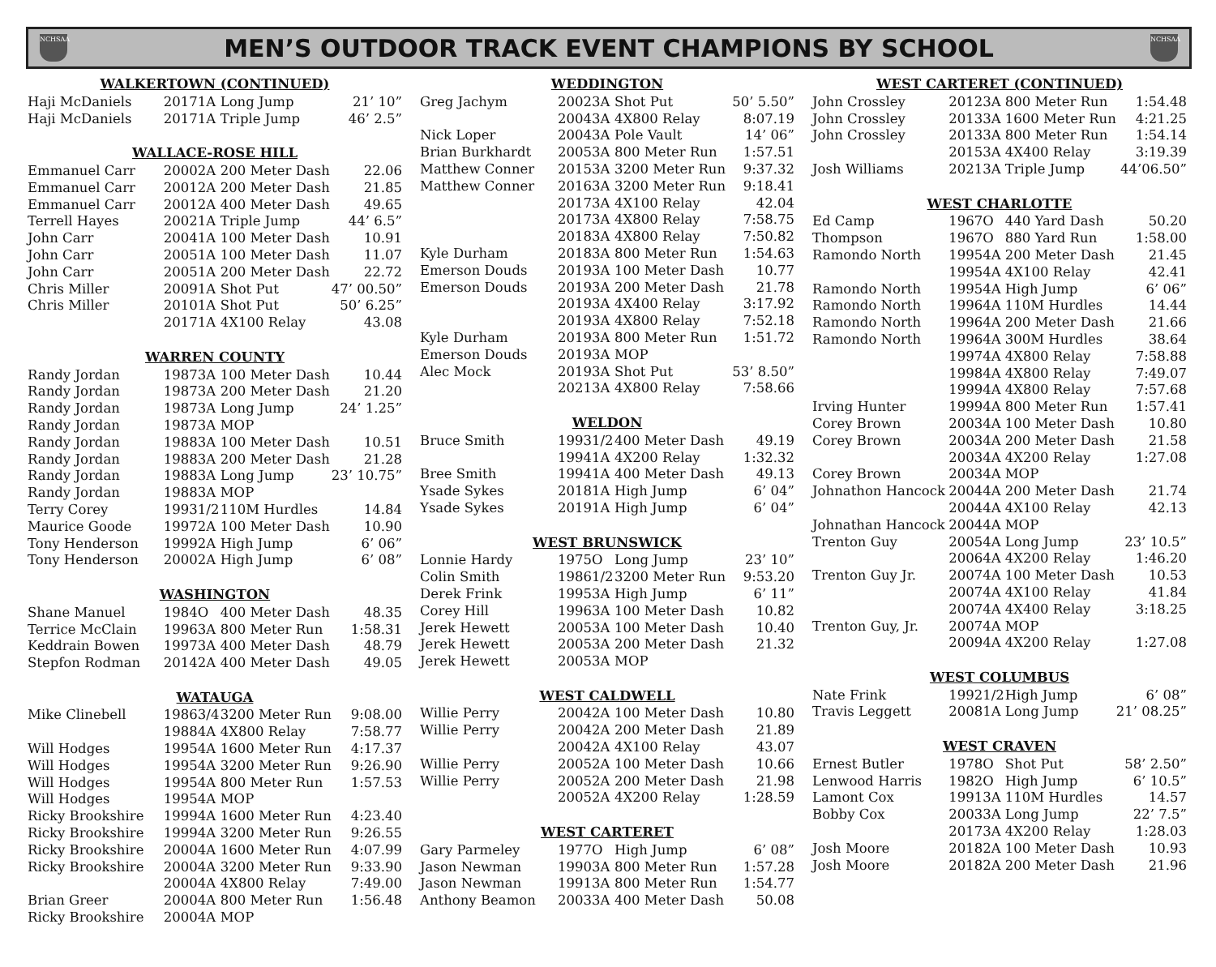NCHSAA
MEN’S OUTDOOR TRACK EVENT CHAMPIONS BY SCHOOL
NCHSAA
| WALKERTOWN (CONTINUED) | | | | |
| --- | --- | --- | --- | --- |
| Haji McDaniels | 2017 | 1A | Long Jump | 21’ 10” |
| Haji McDaniels | 2017 | 1A | Triple Jump | 46’ 2.5” |
| WALLACE-ROSE HILL | | | | |
| Emmanuel Carr | 2000 | 2A | 200 Meter Dash | 22.06 |
| Emmanuel Carr | 2001 | 2A | 200 Meter Dash | 21.85 |
| Emmanuel Carr | 2001 | 2A | 400 Meter Dash | 49.65 |
| Terrell Hayes | 2002 | 1A | Triple Jump | 44’ 6.5” |
| John Carr | 2004 | 1A | 100 Meter Dash | 10.91 |
| John Carr | 2005 | 1A | 100 Meter Dash | 11.07 |
| John Carr | 2005 | 1A | 200 Meter Dash | 22.72 |
| Chris Miller | 2009 | 1A | Shot Put | 47’ 00.50” |
| Chris Miller | 2010 | 1A | Shot Put | 50’ 6.25” |
| | 2017 | 1A | 4X100 Relay | 43.08 |
| WARREN COUNTY | | | | |
| Randy Jordan | 1987 | 3A | 100 Meter Dash | 10.44 |
| Randy Jordan | 1987 | 3A | 200 Meter Dash | 21.20 |
| Randy Jordan | 1987 | 3A | Long Jump | 24’ 1.25” |
| Randy Jordan | 1987 | 3A | MOP | |
| Randy Jordan | 1988 | 3A | 100 Meter Dash | 10.51 |
| Randy Jordan | 1988 | 3A | 200 Meter Dash | 21.28 |
| Randy Jordan | 1988 | 3A | Long Jump | 23’ 10.75” |
| Randy Jordan | 1988 | 3A | MOP | |
| Terry Corey | 1993 | 1/2 | 110M Hurdles | 14.84 |
| Maurice Goode | 1997 | 2A | 100 Meter Dash | 10.90 |
| Tony Henderson | 1999 | 2A | High Jump | 6’ 06” |
| Tony Henderson | 2000 | 2A | High Jump | 6’ 08” |
| WASHINGTON | | | | |
| Shane Manuel | 1984 | O | 400 Meter Dash | 48.35 |
| Terrice McClain | 1996 | 3A | 800 Meter Run | 1:58.31 |
| Keddrain Bowen | 1997 | 3A | 400 Meter Dash | 48.79 |
| Stepfon Rodman | 2014 | 2A | 400 Meter Dash | 49.05 |
| WATAUGA | | | | |
| Mike Clinebell | 1986 | 3/4 | 3200 Meter Run | 9:08.00 |
| | 1988 | 4A | 4X800 Relay | 7:58.77 |
| Will Hodges | 1995 | 4A | 1600 Meter Run | 4:17.37 |
| Will Hodges | 1995 | 4A | 3200 Meter Run | 9:26.90 |
| Will Hodges | 1995 | 4A | 800 Meter Run | 1:57.53 |
| Will Hodges | 1995 | 4A | MOP | |
| Ricky Brookshire | 1999 | 4A | 1600 Meter Run | 4:23.40 |
| Ricky Brookshire | 1999 | 4A | 3200 Meter Run | 9:26.55 |
| Ricky Brookshire | 2000 | 4A | 1600 Meter Run | 4:07.99 |
| Ricky Brookshire | 2000 | 4A | 3200 Meter Run | 9:33.90 |
| | 2000 | 4A | 4X800 Relay | 7:49.00 |
| Brian Greer | 2000 | 4A | 800 Meter Run | 1:56.48 |
| Ricky Brookshire | 2000 | 4A | MOP | |
| WEDDINGTON | | | | |
| --- | --- | --- | --- | --- |
| Greg Jachym | 2002 | 3A | Shot Put | 50’ 5.50” |
| | 2004 | 3A | 4X800 Relay | 8:07.19 |
| Nick Loper | 2004 | 3A | Pole Vault | 14’ 06” |
| Brian Burkhardt | 2005 | 3A | 800 Meter Run | 1:57.51 |
| Matthew Conner | 2015 | 3A | 3200 Meter Run | 9:37.32 |
| Matthew Conner | 2016 | 3A | 3200 Meter Run | 9:18.41 |
| | 2017 | 3A | 4X100 Relay | 42.04 |
| | 2017 | 3A | 4X800 Relay | 7:58.75 |
| | 2018 | 3A | 4X800 Relay | 7:50.82 |
| Kyle Durham | 2018 | 3A | 800 Meter Run | 1:54.63 |
| Emerson Douds | 2019 | 3A | 100 Meter Dash | 10.77 |
| Emerson Douds | 2019 | 3A | 200 Meter Dash | 21.78 |
| | 2019 | 3A | 4X400 Relay | 3:17.92 |
| | 2019 | 3A | 4X800 Relay | 7:52.18 |
| Kyle Durham | 2019 | 3A | 800 Meter Run | 1:51.72 |
| Emerson Douds | 2019 | 3A | MOP | |
| Alec Mock | 2019 | 3A | Shot Put | 53’ 8.50” |
| | 2021 | 3A | 4X800 Relay | 7:58.66 |
| WELDON | | | | |
| Bruce Smith | 1993 | 1/2 | 400 Meter Dash | 49.19 |
| | 1994 | 1A | 4X200 Relay | 1:32.32 |
| Bree Smith | 1994 | 1A | 400 Meter Dash | 49.13 |
| Ysade Sykes | 2018 | 1A | High Jump | 6’ 04” |
| Ysade Sykes | 2019 | 1A | High Jump | 6’ 04” |
| WEST BRUNSWICK | | | | |
| Lonnie Hardy | 1975 | O | Long Jump | 23’ 10” |
| Colin Smith | 1986 | 1/2 | 3200 Meter Run | 9:53.20 |
| Derek Frink | 1995 | 3A | High Jump | 6’ 11” |
| Corey Hill | 1996 | 3A | 100 Meter Dash | 10.82 |
| Jerek Hewett | 2005 | 3A | 100 Meter Dash | 10.40 |
| Jerek Hewett | 2005 | 3A | 200 Meter Dash | 21.32 |
| Jerek Hewett | 2005 | 3A | MOP | |
| WEST CALDWELL | | | | |
| Willie Perry | 2004 | 2A | 100 Meter Dash | 10.80 |
| Willie Perry | 2004 | 2A | 200 Meter Dash | 21.89 |
| | 2004 | 2A | 4X100 Relay | 43.07 |
| Willie Perry | 2005 | 2A | 100 Meter Dash | 10.66 |
| Willie Perry | 2005 | 2A | 200 Meter Dash | 21.98 |
| | 2005 | 2A | 4X200 Relay | 1:28.59 |
| WEST CARTERET | | | | |
| Gary Parmeley | 1977 | O | High Jump | 6’ 08” |
| Jason Newman | 1990 | 3A | 800 Meter Run | 1:57.28 |
| Jason Newman | 1991 | 3A | 800 Meter Run | 1:54.77 |
| Anthony Beamon | 2003 | 3A | 400 Meter Dash | 50.08 |
| WEST CARTERET (CONTINUED) | | | | |
| --- | --- | --- | --- | --- |
| John Crossley | 2012 | 3A | 800 Meter Run | 1:54.48 |
| John Crossley | 2013 | 3A | 1600 Meter Run | 4:21.25 |
| John Crossley | 2013 | 3A | 800 Meter Run | 1:54.14 |
| | 2015 | 3A | 4X400 Relay | 3:19.39 |
| Josh Williams | 2021 | 3A | Triple Jump | 44’06.50” |
| WEST CHARLOTTE | | | | |
| Ed Camp | 1967 | O | 440 Yard Dash | 50.20 |
| Thompson | 1967 | O | 880 Yard Run | 1:58.00 |
| Ramondo North | 1995 | 4A | 200 Meter Dash | 21.45 |
| | 1995 | 4A | 4X100 Relay | 42.41 |
| Ramondo North | 1995 | 4A | High Jump | 6’ 06” |
| Ramondo North | 1996 | 4A | 110M Hurdles | 14.44 |
| Ramondo North | 1996 | 4A | 200 Meter Dash | 21.66 |
| Ramondo North | 1996 | 4A | 300M Hurdles | 38.64 |
| | 1997 | 4A | 4X800 Relay | 7:58.88 |
| | 1998 | 4A | 4X800 Relay | 7:49.07 |
| | 1999 | 4A | 4X800 Relay | 7:57.68 |
| Irving Hunter | 1999 | 4A | 800 Meter Run | 1:57.41 |
| Corey Brown | 2003 | 4A | 100 Meter Dash | 10.80 |
| Corey Brown | 2003 | 4A | 200 Meter Dash | 21.58 |
| | 2003 | 4A | 4X200 Relay | 1:27.08 |
| Corey Brown | 2003 | 4A | MOP | |
| Johnathon Hancock | 2004 | 4A | 200 Meter Dash | 21.74 |
| | 2004 | 4A | 4X100 Relay | 42.13 |
| Johnathan Hancock | 2004 | 4A | MOP | |
| Trenton Guy | 2005 | 4A | Long Jump | 23’ 10.5” |
| | 2006 | 4A | 4X200 Relay | 1:46.20 |
| Trenton Guy Jr. | 2007 | 4A | 100 Meter Dash | 10.53 |
| | 2007 | 4A | 4X100 Relay | 41.84 |
| | 2007 | 4A | 4X400 Relay | 3:18.25 |
| Trenton Guy, Jr. | 2007 | 4A | MOP | |
| | 2009 | 4A | 4X200 Relay | 1:27.08 |
| WEST COLUMBUS | | | | |
| Nate Frink | 1992 | 1/2 | High Jump | 6’ 08” |
| Travis Leggett | 2008 | 1A | Long Jump | 21’ 08.25” |
| WEST CRAVEN | | | | |
| Ernest Butler | 1978 | O | Shot Put | 58’ 2.50” |
| Lenwood Harris | 1982 | O | High Jump | 6’ 10.5” |
| Lamont Cox | 1991 | 3A | 110M Hurdles | 14.57 |
| Bobby Cox | 2003 | 3A | Long Jump | 22’ 7.5” |
| | 2017 | 3A | 4X200 Relay | 1:28.03 |
| Josh Moore | 2018 | 2A | 100 Meter Dash | 10.93 |
| Josh Moore | 2018 | 2A | 200 Meter Dash | 21.96 |